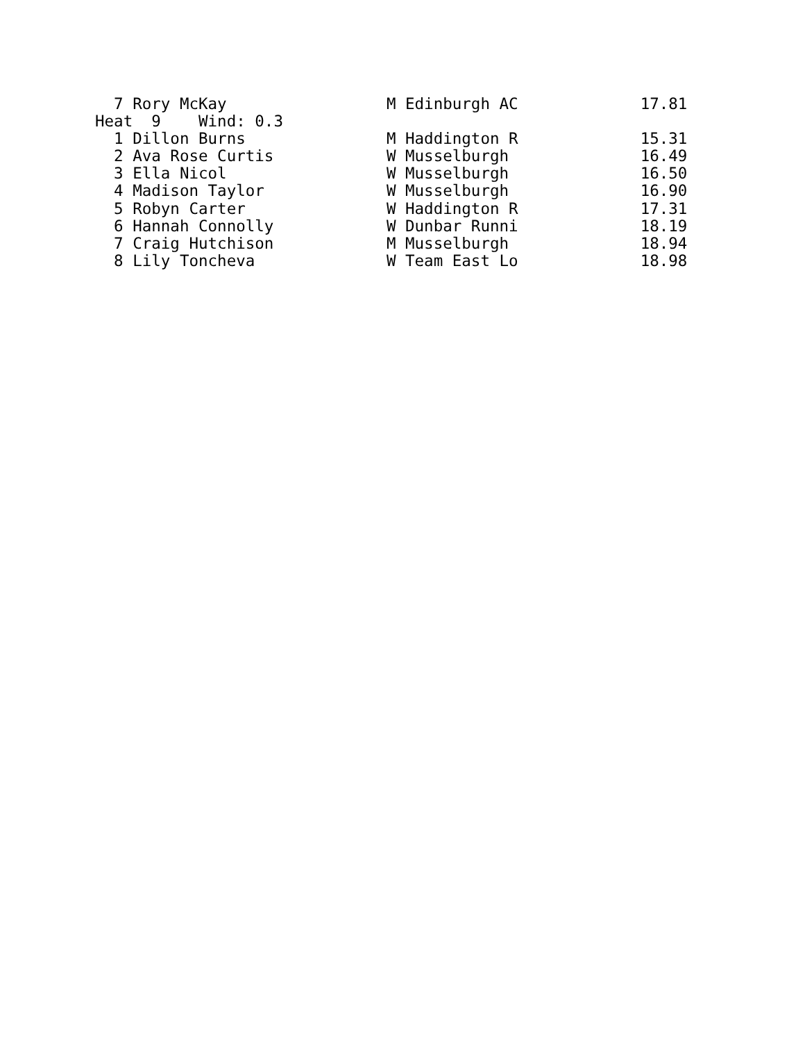7 Rory McKay                 M Edinburgh AC             17.81
Heat  9    Wind: 0.3
  1 Dillon Burns               M Haddington R             15.31
  2 Ava Rose Curtis            W Musselburgh              16.49
  3 Ella Nicol                 W Musselburgh              16.50
  4 Madison Taylor             W Musselburgh              16.90
  5 Robyn Carter               W Haddington R             17.31
  6 Hannah Connolly            W Dunbar Runni             18.19
  7 Craig Hutchison            M Musselburgh              18.94
  8 Lily Toncheva              W Team East Lo             18.98